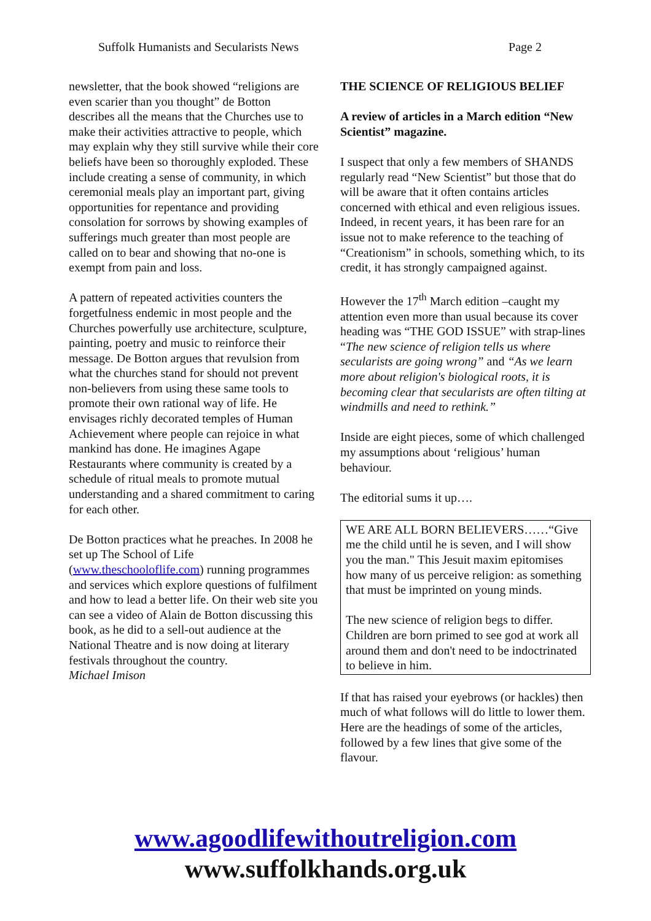Suffolk Humanists and Secularists News Page 2
newsletter, that the book showed “religions are even scarier than you thought” de Botton describes all the means that the Churches use to make their activities attractive to people, which may explain why they still survive while their core beliefs have been so thoroughly exploded. These include creating a sense of community, in which ceremonial meals play an important part, giving opportunities for repentance and providing consolation for sorrows by showing examples of sufferings much greater than most people are called on to bear and showing that no-one is exempt from pain and loss.
A pattern of repeated activities counters the forgetfulness endemic in most people and the Churches powerfully use architecture, sculpture, painting, poetry and music to reinforce their message. De Botton argues that revulsion from what the churches stand for should not prevent non-believers from using these same tools to promote their own rational way of life. He envisages richly decorated temples of Human Achievement where people can rejoice in what mankind has done. He imagines Agape Restaurants where community is created by a schedule of ritual meals to promote mutual understanding and a shared commitment to caring for each other.
De Botton practices what he preaches. In 2008 he set up The School of Life (www.theschooloflife.com) running programmes and services which explore questions of fulfilment and how to lead a better life. On their web site you can see a video of Alain de Botton discussing this book, as he did to a sell-out audience at the National Theatre and is now doing at literary festivals throughout the country.
Michael Imison
THE SCIENCE OF RELIGIOUS BELIEF
A review of articles in a March edition “New Scientist” magazine.
I suspect that only a few members of SHANDS regularly read “New Scientist” but those that do will be aware that it often contains articles concerned with ethical and even religious issues. Indeed, in recent years, it has been rare for an issue not to make reference to the teaching of “Creationism” in schools, something which, to its credit, it has strongly campaigned against.
However the 17<sup>th</sup> March edition –caught my attention even more than usual because its cover heading was “THE GOD ISSUE” with strap-lines “The new science of religion tells us where secularists are going wrong” and “As we learn more about religion's biological roots, it is becoming clear that secularists are often tilting at windmills and need to rethink.”
Inside are eight pieces, some of which challenged my assumptions about ‘religious’ human behaviour.
The editorial sums it up….
WE ARE ALL BORN BELIEVERS……“Give me the child until he is seven, and I will show you the man." This Jesuit maxim epitomises how many of us perceive religion: as something that must be imprinted on young minds.
The new science of religion begs to differ. Children are born primed to see god at work all around them and don't need to be indoctrinated to believe in him.
If that has raised your eyebrows (or hackles) then much of what follows will do little to lower them. Here are the headings of some of the articles, followed by a few lines that give some of the flavour.
www.agoodlifewithoutreligion.com
www.suffolkhands.org.uk